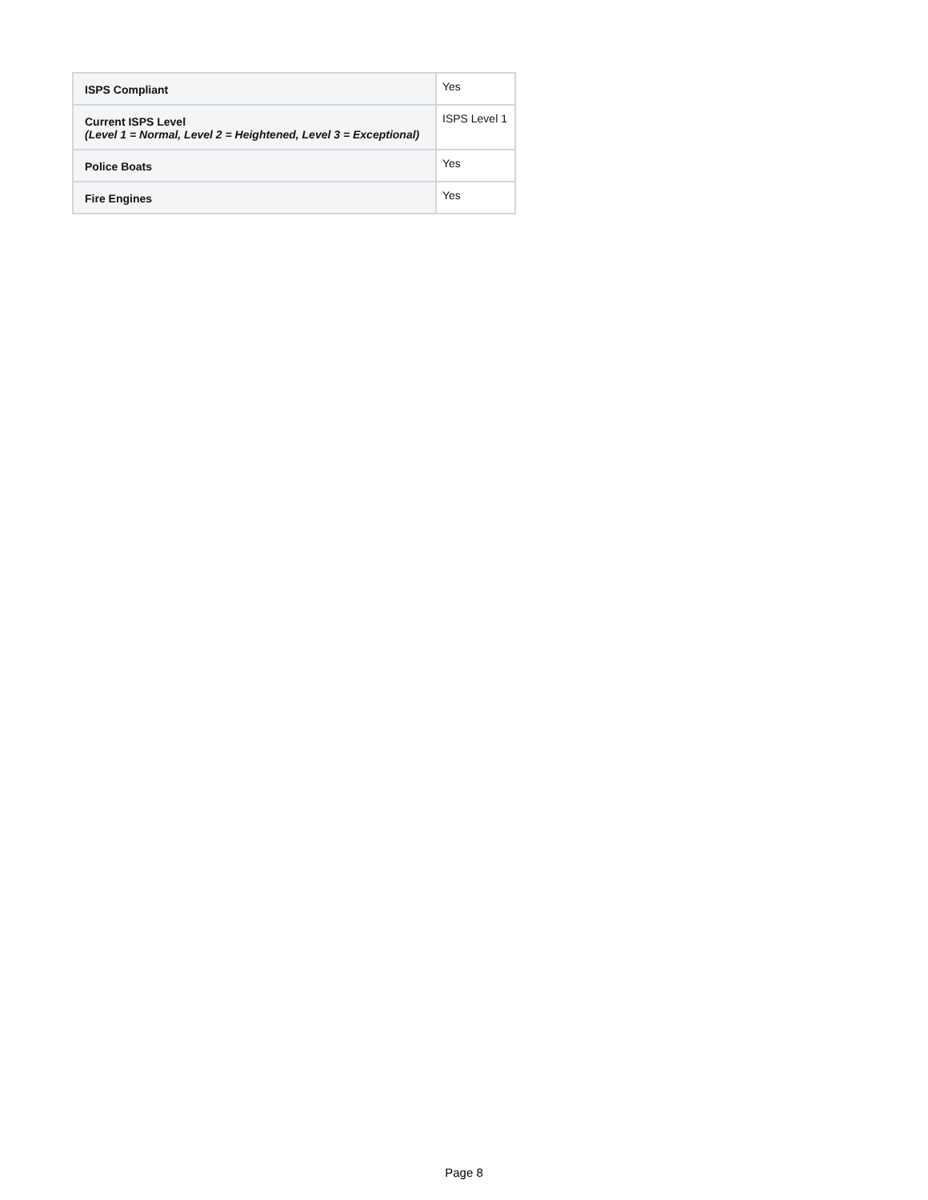| ISPS Compliant | Yes |
| Current ISPS Level (Level 1 = Normal, Level 2 = Heightened, Level 3 = Exceptional) | ISPS Level 1 |
| Police Boats | Yes |
| Fire Engines | Yes |
Page 8